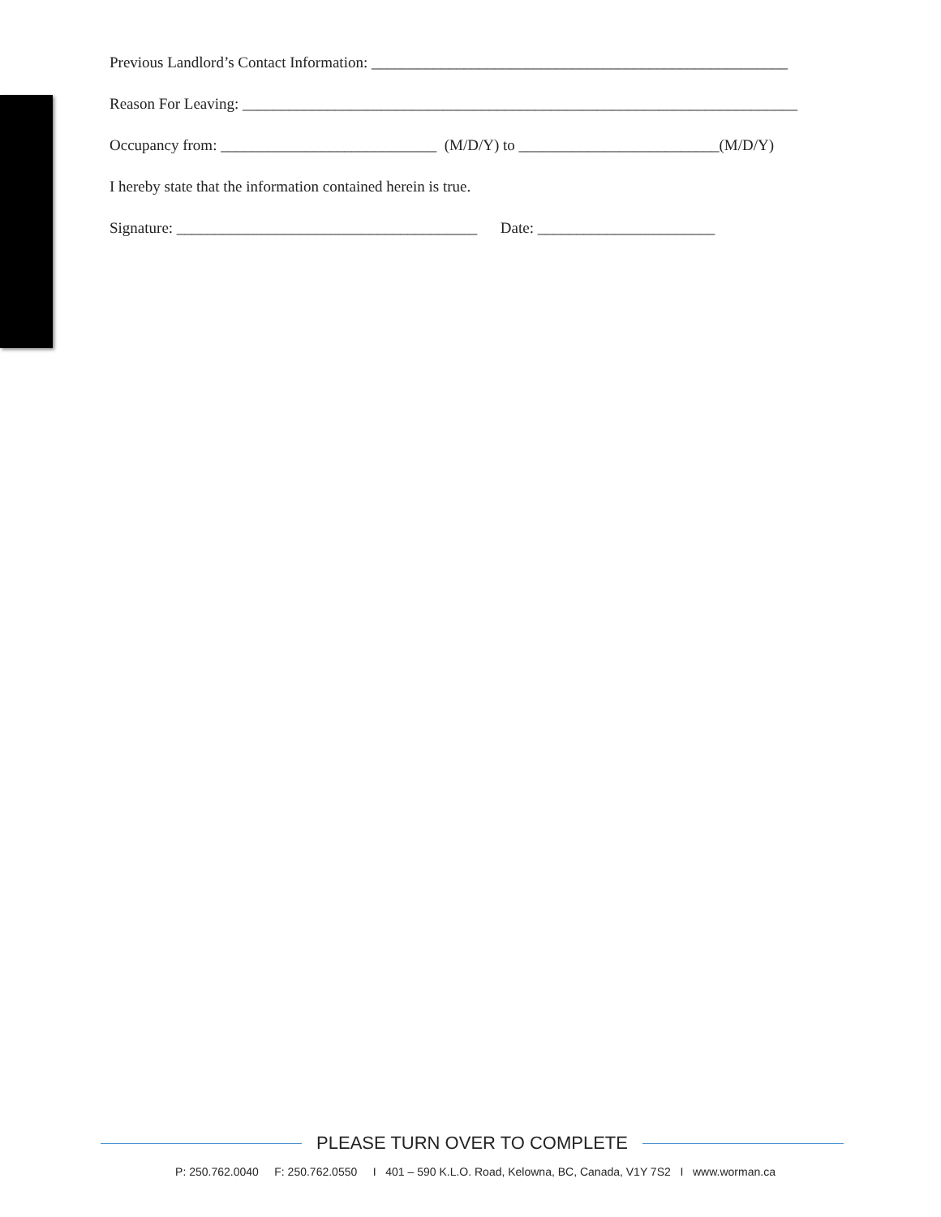Previous Landlord’s Contact Information: ______________________________________________________
Reason For Leaving: ________________________________________________________________________
Occupancy from: ____________________________ (M/D/Y) to __________________________(M/D/Y)
I hereby state that the information contained herein is true.
Signature: _______________________________________ Date: _______________________
PLEASE TURN OVER TO COMPLETE
P: 250.762.0040 F: 250.762.0550 I 401 – 590 K.L.O. Road, Kelowna, BC, Canada, V1Y 7S2 I www.worman.ca